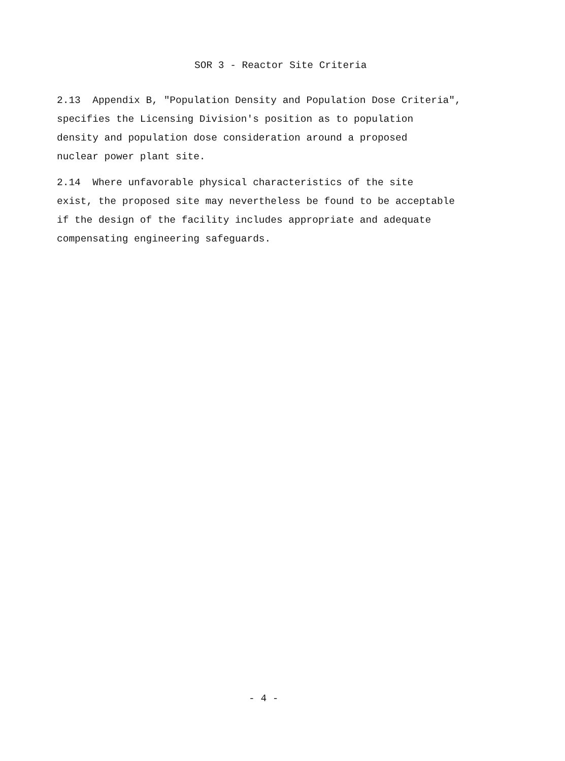SOR 3 - Reactor Site Criteria
2.13 Appendix B, "Population Density and Population Dose Criteria", specifies the Licensing Division's position as to population density and population dose consideration around a proposed nuclear power plant site.
2.14 Where unfavorable physical characteristics of the site exist, the proposed site may nevertheless be found to be acceptable if the design of the facility includes appropriate and adequate compensating engineering safeguards.
- 4 -